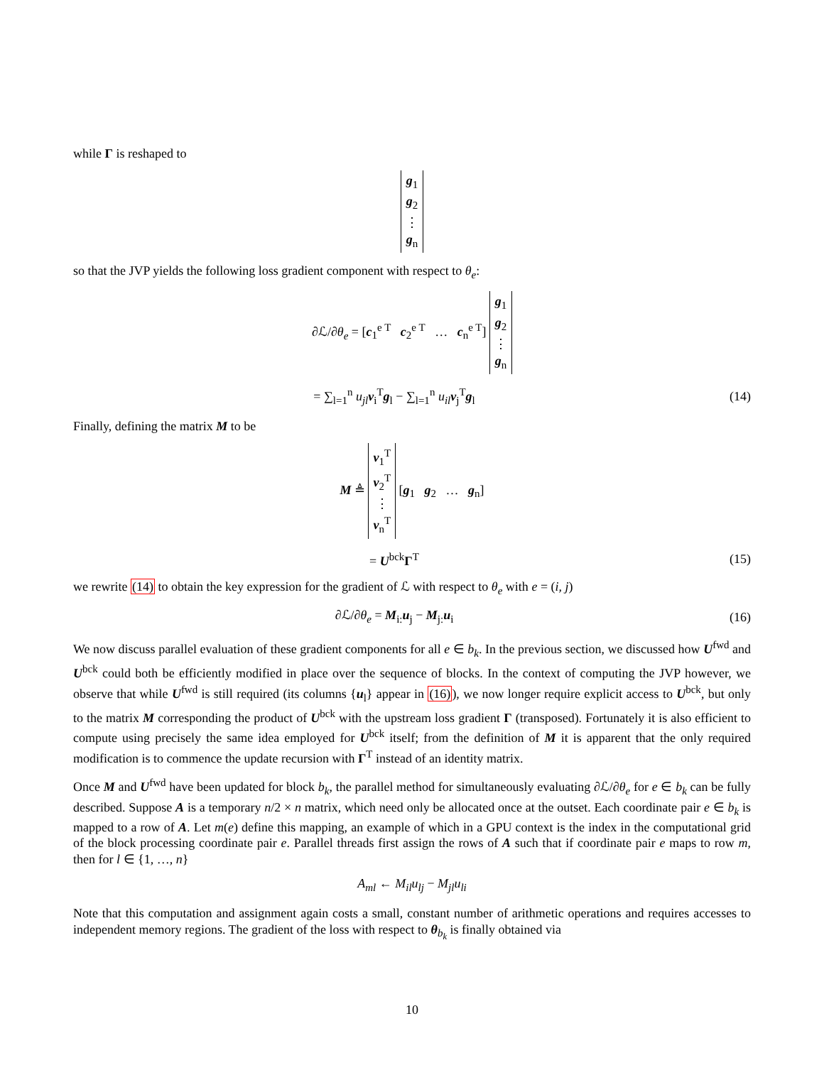while Γ is reshaped to
g<sub>1</sub>
g<sub>2</sub>
⋮
g<sub>n</sub>
so that the JVP yields the following loss gradient component with respect to θ<sub>e</sub>:
∂ℒ/∂θ<sub>e</sub> = [c<sub>1</sub><sup>e T</sup> c<sub>2</sub><sup>e T</sup> … c<sub>n</sub><sup>e T</sup>] g<sub>1</sub>
g<sub>2</sub>
⋮
g<sub>n</sub>
= ∑<sub>l=1</sub><sup>n</sup> u<sub>jl</sub> v<sub>i</sub><sup>T</sup>g<sub>l</sub> − ∑<sub>l=1</sub><sup>n</sup> u<sub>il</sub> v<sub>j</sub><sup>T</sup>g<sub>l</sub>
(14)
Finally, defining the matrix M to be
M ≜ v<sub>1</sub><sup>T</sup>
v<sub>2</sub><sup>T</sup>
⋮
v<sub>n</sub><sup>T</sup> [g<sub>1</sub> g<sub>2</sub> … g<sub>n</sub>]
= U<sup>bck</sup>Γ<sup>T</sup> (15)
we rewrite (14) to obtain the key expression for the gradient of ℒ with respect to θ<sub>e</sub> with e = (i, j)
∂ℒ/∂θ<sub>e</sub> = M<sub>i:</sub>u<sub>j</sub> − M<sub>j:</sub>u<sub>i</sub> (16)
We now discuss parallel evaluation of these gradient components for all e ∈ b<sub>k</sub>. In the previous section, we discussed how U<sup>fwd</sup> and U<sup>bck</sup> could both be efficiently modified in place over the sequence of blocks. In the context of computing the JVP however, we observe that while U<sup>fwd</sup> is still required (its columns {u<sub>l</sub>} appear in (16)), we now longer require explicit access to U<sup>bck</sup>, but only to the matrix M corresponding the product of U<sup>bck</sup> with the upstream loss gradient Γ (transposed). Fortunately it is also efficient to compute using precisely the same idea employed for U<sup>bck</sup> itself; from the definition of M it is apparent that the only required modification is to commence the update recursion with Γ<sup>T</sup> instead of an identity matrix.
Once M and U<sup>fwd</sup> have been updated for block b<sub>k</sub>, the parallel method for simultaneously evaluating ∂ℒ/∂θ<sub>e</sub> for e ∈ b<sub>k</sub> can be fully described. Suppose A is a temporary n/2 × n matrix, which need only be allocated once at the outset. Each coordinate pair e ∈ b<sub>k</sub> is mapped to a row of A. Let m(e) define this mapping, an example of which in a GPU context is the index in the computational grid of the block processing coordinate pair e. Parallel threads first assign the rows of A such that if coordinate pair e maps to row m, then for l ∈ {1, …, n}
A<sub>ml</sub> ← M<sub>il</sub>u<sub>lj</sub> − M<sub>jl</sub>u<sub>li</sub>
Note that this computation and assignment again costs a small, constant number of arithmetic operations and requires accesses to independent memory regions. The gradient of the loss with respect to θ<sub>b<sub>k</sub></sub> is finally obtained via
10